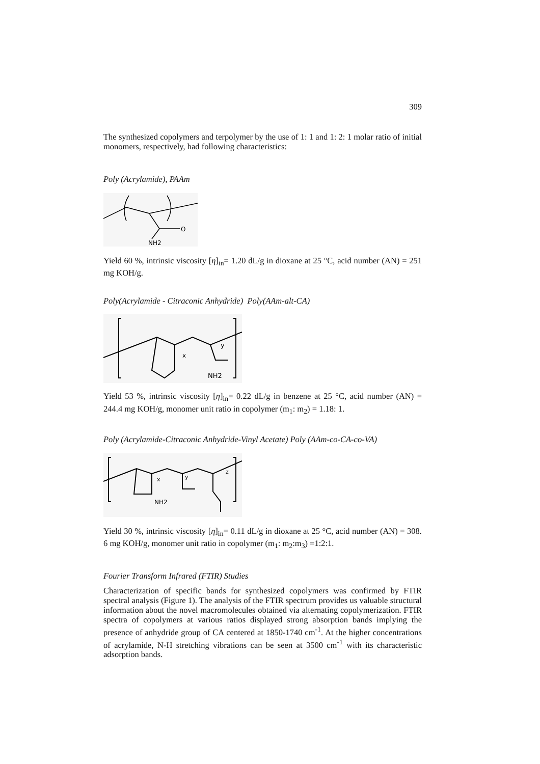309
The synthesized copolymers and terpolymer by the use of 1: 1 and 1: 2: 1 molar ratio of initial monomers, respectively, had following characteristics:
Poly (Acrylamide), PAAm
O
NH2
Yield 60 %, intrinsic viscosity [η]<sub>in</sub>= 1.20 dL/g in dioxane at 25 °C, acid number (AN) = 251 mg KOH/g.
Poly(Acrylamide - Citraconic Anhydride) Poly(AAm-alt-CA)
y
x
NH2
Yield 53 %, intrinsic viscosity [η]<sub>in</sub>= 0.22 dL/g in benzene at 25 °C, acid number (AN) = 244.4 mg KOH/g, monomer unit ratio in copolymer (m<sub>1</sub>: m<sub>2</sub>) = 1.18: 1.
Poly (Acrylamide-Citraconic Anhydride-Vinyl Acetate) Poly (AAm-co-CA-co-VA)
NH2
x
y
z
Yield 30 %, intrinsic viscosity [η]<sub>in</sub>= 0.11 dL/g in dioxane at 25 °C, acid number (AN) = 308. 6 mg KOH/g, monomer unit ratio in copolymer (m<sub>1</sub>: m<sub>2</sub>:m<sub>3</sub>) =1:2:1.
Fourier Transform Infrared (FTIR) Studies
Characterization of specific bands for synthesized copolymers was confirmed by FTIR spectral analysis (Figure 1). The analysis of the FTIR spectrum provides us valuable structural information about the novel macromolecules obtained via alternating copolymerization. FTIR spectra of copolymers at various ratios displayed strong absorption bands implying the presence of anhydride group of CA centered at 1850-1740 cm<sup>-1</sup>. At the higher concentrations of acrylamide, N-H stretching vibrations can be seen at 3500 cm<sup>-1</sup> with its characteristic adsorption bands.